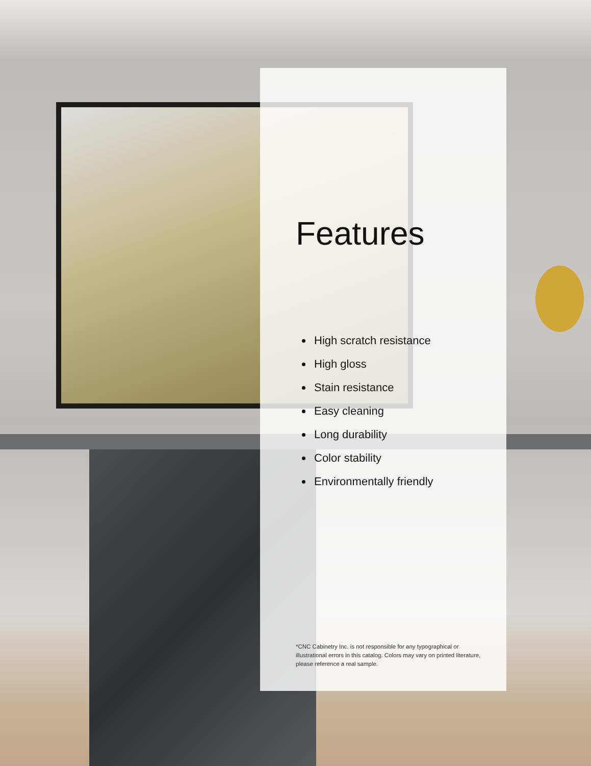Features
High scratch resistance
High gloss
Stain resistance
Easy cleaning
Long durability
Color stability
Environmentally friendly
*CNC Cabinetry Inc. is not responsible for any typographical or illustrational errors in this catalog. Colors may vary on printed literature, please reference a real sample.